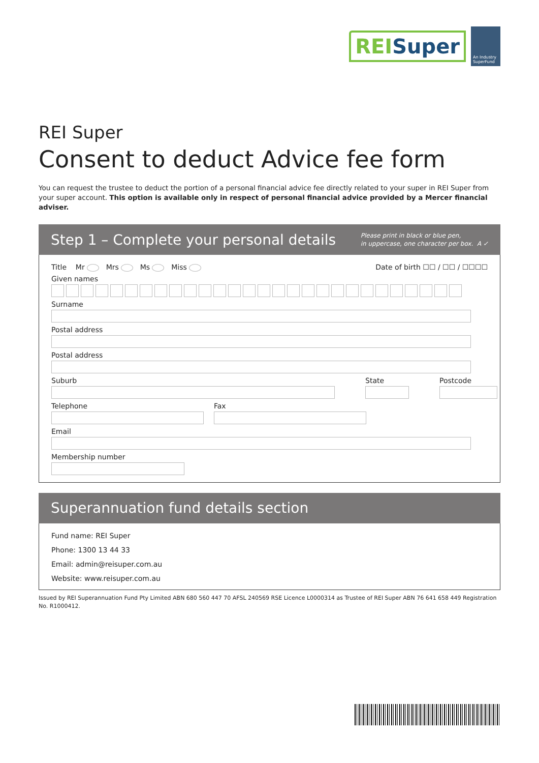REISuper
An Industry SuperFund
REI Super
Consent to deduct Advice fee form
You can request the trustee to deduct the portion of a personal financial advice fee directly related to your super in REI Super from your super account. This option is available only in respect of personal financial advice provided by a Mercer financial adviser.
Step 1 – Complete your personal details
Please print in black or blue pen,
in uppercase, one character per box. A ✓
Title Mr Mrs Ms Miss Date of birth ☐☐ / ☐☐ / ☐☐☐☐
Given names
Surname
Postal address
Postal address
Suburb State Postcode
Telephone Fax
Email
Membership number
Superannuation fund details section
Fund name: REI Super
Phone: 1300 13 44 33
Email: admin@reisuper.com.au
Website: www.reisuper.com.au
Issued by REI Superannuation Fund Pty Limited ABN 680 560 447 70 AFSL 240569 RSE Licence L0000314 as Trustee of REI Super ABN 76 641 658 449 Registration No. R1000412.